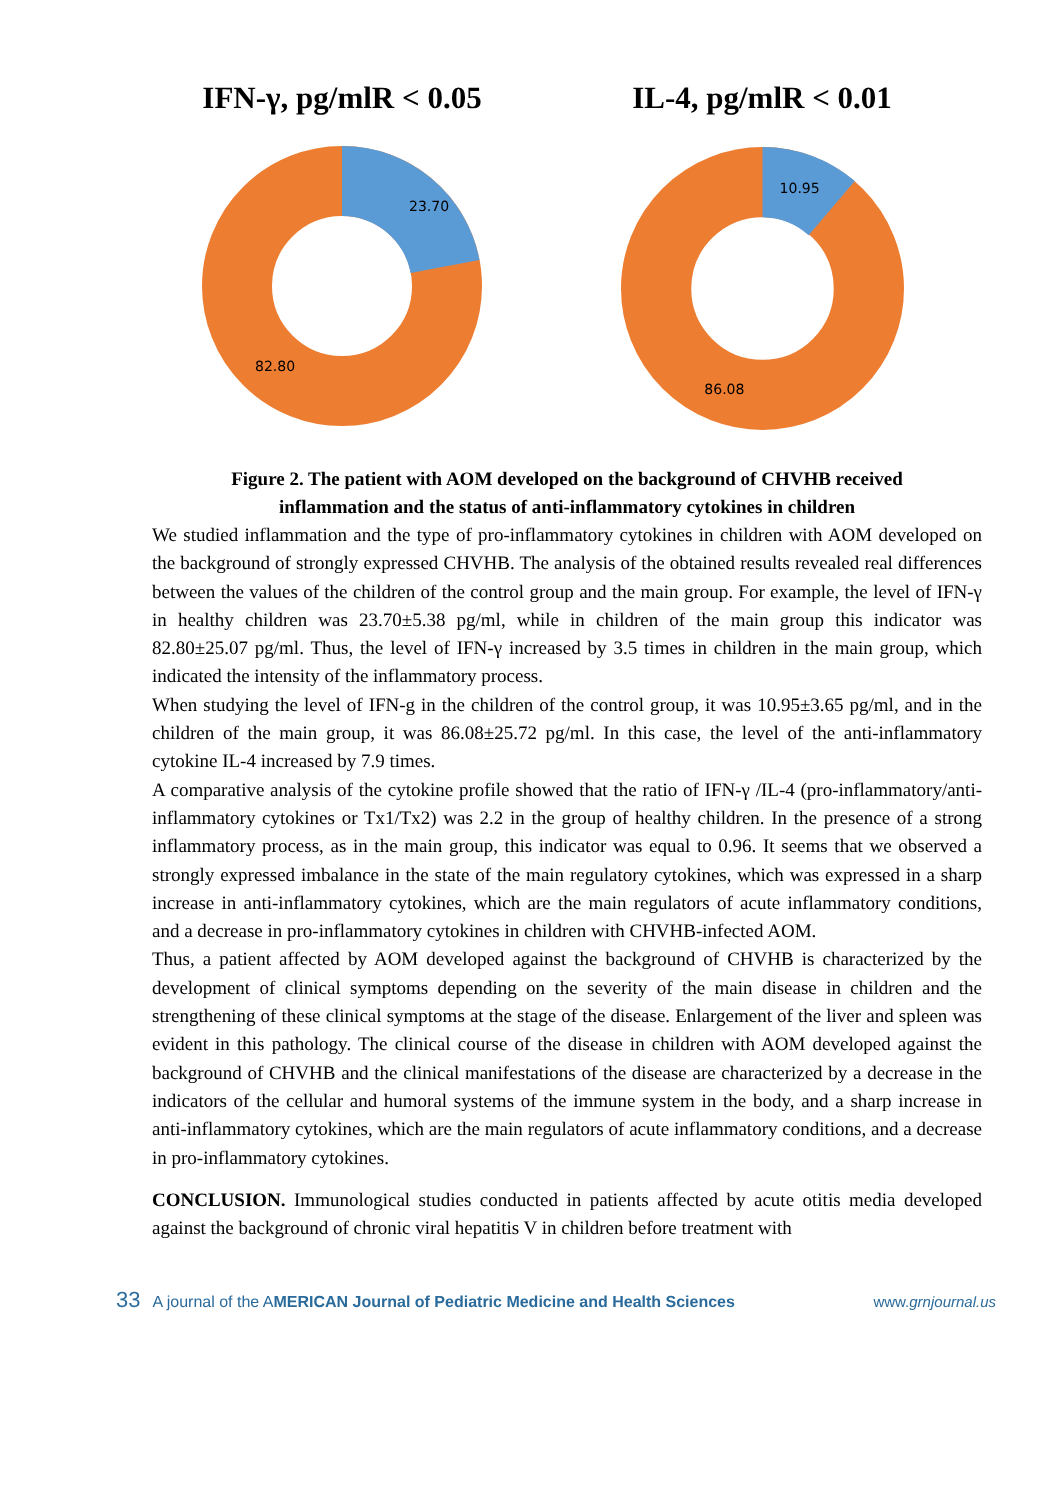IFN-γ, pg/mlR < 0.05
23.70
82.80
IL-4, pg/mlR < 0.01
10.95
86.08
Figure 2. The patient with AOM developed on the background of CHVHB received
inflammation and the status of anti-inflammatory cytokines in children
We studied inflammation and the type of pro-inflammatory cytokines in children with AOM developed on the background of strongly expressed CHVHB. The analysis of the obtained results revealed real differences between the values of the children of the control group and the main group. For example, the level of IFN-γ in healthy children was 23.70±5.38 pg/ml, while in children of the main group this indicator was 82.80±25.07 pg/ml. Thus, the level of IFN-γ increased by 3.5 times in children in the main group, which indicated the intensity of the inflammatory process.
When studying the level of IFN-g in the children of the control group, it was 10.95±3.65 pg/ml, and in the children of the main group, it was 86.08±25.72 pg/ml. In this case, the level of the anti-inflammatory cytokine IL-4 increased by 7.9 times.
A comparative analysis of the cytokine profile showed that the ratio of IFN-γ /IL-4 (pro-inflammatory/anti-inflammatory cytokines or Tx1/Tx2) was 2.2 in the group of healthy children. In the presence of a strong inflammatory process, as in the main group, this indicator was equal to 0.96. It seems that we observed a strongly expressed imbalance in the state of the main regulatory cytokines, which was expressed in a sharp increase in anti-inflammatory cytokines, which are the main regulators of acute inflammatory conditions, and a decrease in pro-inflammatory cytokines in children with CHVHB-infected AOM.
Thus, a patient affected by AOM developed against the background of CHVHB is characterized by the development of clinical symptoms depending on the severity of the main disease in children and the strengthening of these clinical symptoms at the stage of the disease. Enlargement of the liver and spleen was evident in this pathology. The clinical course of the disease in children with AOM developed against the background of CHVHB and the clinical manifestations of the disease are characterized by a decrease in the indicators of the cellular and humoral systems of the immune system in the body, and a sharp increase in anti-inflammatory cytokines, which are the main regulators of acute inflammatory conditions, and a decrease in pro-inflammatory cytokines.
CONCLUSION. Immunological studies conducted in patients affected by acute otitis media developed against the background of chronic viral hepatitis V in children before treatment with
33 A journal of the AMERICAN Journal of Pediatric Medicine and Health Sciences www.grnjournal.us